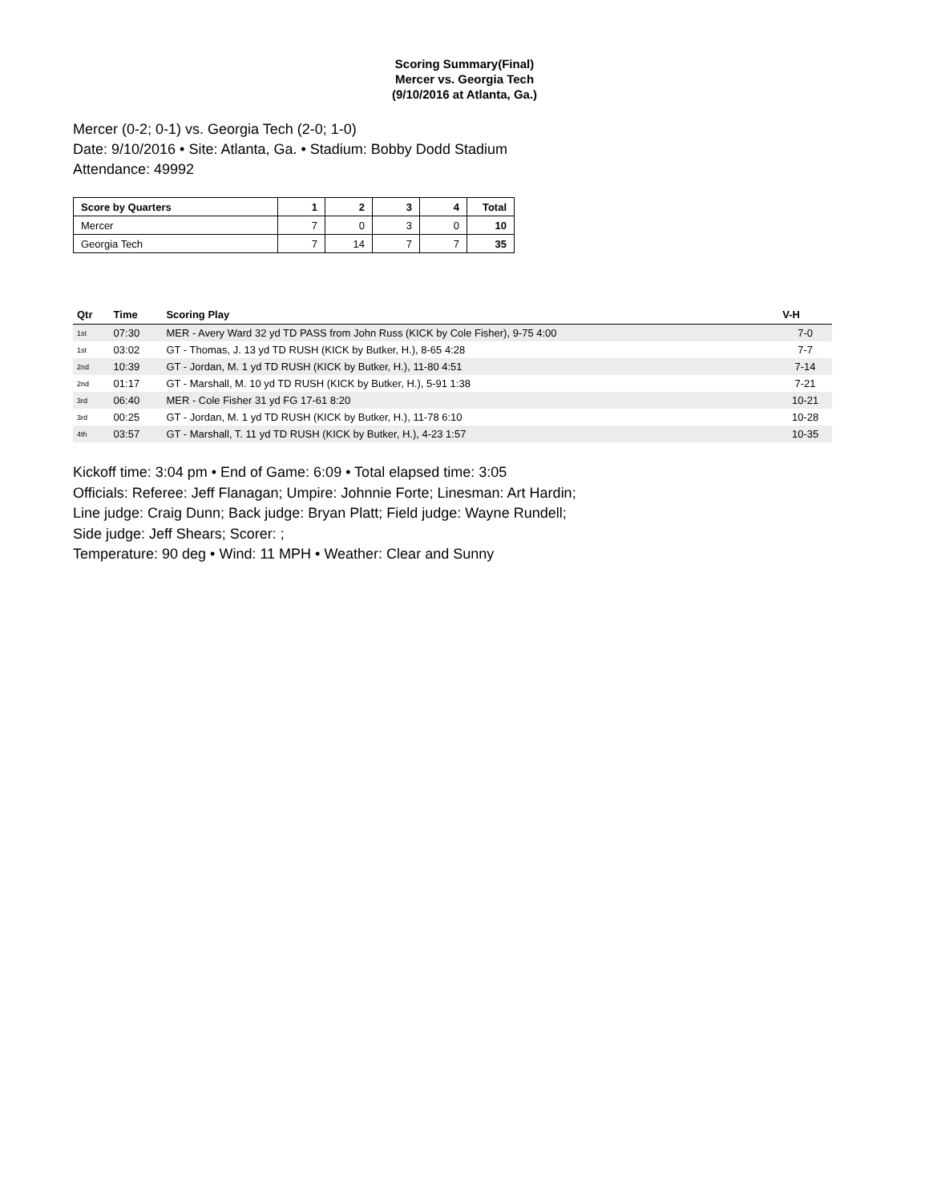Scoring Summary(Final)
Mercer vs. Georgia Tech
(9/10/2016 at Atlanta, Ga.)
Mercer (0-2; 0-1) vs. Georgia Tech (2-0; 1-0)
Date: 9/10/2016 • Site: Atlanta, Ga. • Stadium: Bobby Dodd Stadium
Attendance: 49992
| Score by Quarters | 1 | 2 | 3 | 4 | Total |
| --- | --- | --- | --- | --- | --- |
| Mercer | 7 | 0 | 3 | 0 | 10 |
| Georgia Tech | 7 | 14 | 7 | 7 | 35 |
| Qtr | Time | Scoring Play | V-H |
| --- | --- | --- | --- |
| 1st | 07:30 | MER - Avery Ward 32 yd TD PASS from John Russ (KICK by Cole Fisher), 9-75 4:00 | 7-0 |
| 1st | 03:02 | GT - Thomas, J. 13 yd TD RUSH (KICK by Butker, H.), 8-65 4:28 | 7-7 |
| 2nd | 10:39 | GT - Jordan, M. 1 yd TD RUSH (KICK by Butker, H.), 11-80 4:51 | 7-14 |
| 2nd | 01:17 | GT - Marshall, M. 10 yd TD RUSH (KICK by Butker, H.), 5-91 1:38 | 7-21 |
| 3rd | 06:40 | MER - Cole Fisher 31 yd FG 17-61 8:20 | 10-21 |
| 3rd | 00:25 | GT - Jordan, M. 1 yd TD RUSH (KICK by Butker, H.), 11-78 6:10 | 10-28 |
| 4th | 03:57 | GT - Marshall, T. 11 yd TD RUSH (KICK by Butker, H.), 4-23 1:57 | 10-35 |
Kickoff time: 3:04 pm • End of Game: 6:09 • Total elapsed time: 3:05
Officials: Referee: Jeff Flanagan; Umpire: Johnnie Forte; Linesman: Art Hardin;
Line judge: Craig Dunn; Back judge: Bryan Platt; Field judge: Wayne Rundell;
Side judge: Jeff Shears; Scorer: ;
Temperature: 90 deg • Wind: 11 MPH • Weather: Clear and Sunny